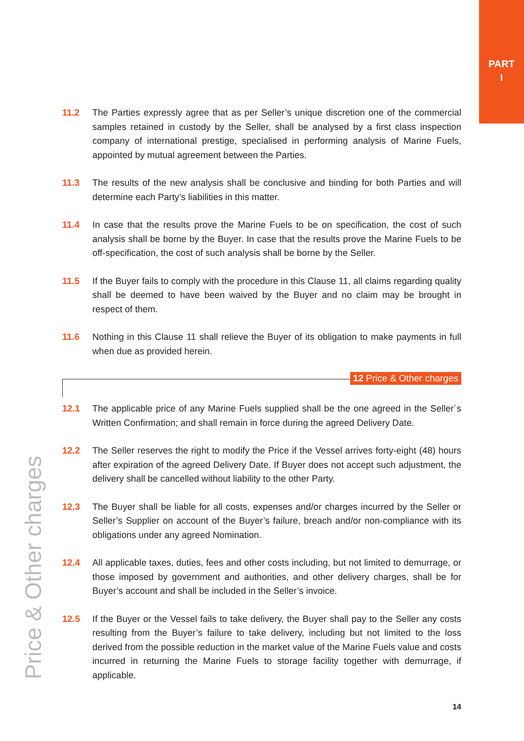PART
I
11.2 The Parties expressly agree that as per Seller’s unique discretion one of the commercial samples retained in custody by the Seller, shall be analysed by a first class inspection company of international prestige, specialised in performing analysis of Marine Fuels, appointed by mutual agreement between the Parties.
11.3 The results of the new analysis shall be conclusive and binding for both Parties and will determine each Party’s liabilities in this matter.
11.4 In case that the results prove the Marine Fuels to be on specification, the cost of such analysis shall be borne by the Buyer. In case that the results prove the Marine Fuels to be off-specification, the cost of such analysis shall be borne by the Seller.
11.5 If the Buyer fails to comply with the procedure in this Clause 11, all claims regarding quality shall be deemed to have been waived by the Buyer and no claim may be brought in respect of them.
11.6 Nothing in this Clause 11 shall relieve the Buyer of its obligation to make payments in full when due as provided herein.
12 Price & Other charges
12.1 The applicable price of any Marine Fuels supplied shall be the one agreed in the Seller´s Written Confirmation; and shall remain in force during the agreed Delivery Date.
12.2 The Seller reserves the right to modify the Price if the Vessel arrives forty-eight (48) hours after expiration of the agreed Delivery Date. If Buyer does not accept such adjustment, the delivery shall be cancelled without liability to the other Party.
12.3 The Buyer shall be liable for all costs, expenses and/or charges incurred by the Seller or Seller’s Supplier on account of the Buyer’s failure, breach and/or non-compliance with its obligations under any agreed Nomination.
12.4 All applicable taxes, duties, fees and other costs including, but not limited to demurrage, or those imposed by government and authorities, and other delivery charges, shall be for Buyer’s account and shall be included in the Seller’s invoice.
12.5 If the Buyer or the Vessel fails to take delivery, the Buyer shall pay to the Seller any costs resulting from the Buyer’s failure to take delivery, including but not limited to the loss derived from the possible reduction in the market value of the Marine Fuels value and costs incurred in returning the Marine Fuels to storage facility together with demurrage, if applicable.
Price & Other charges
14